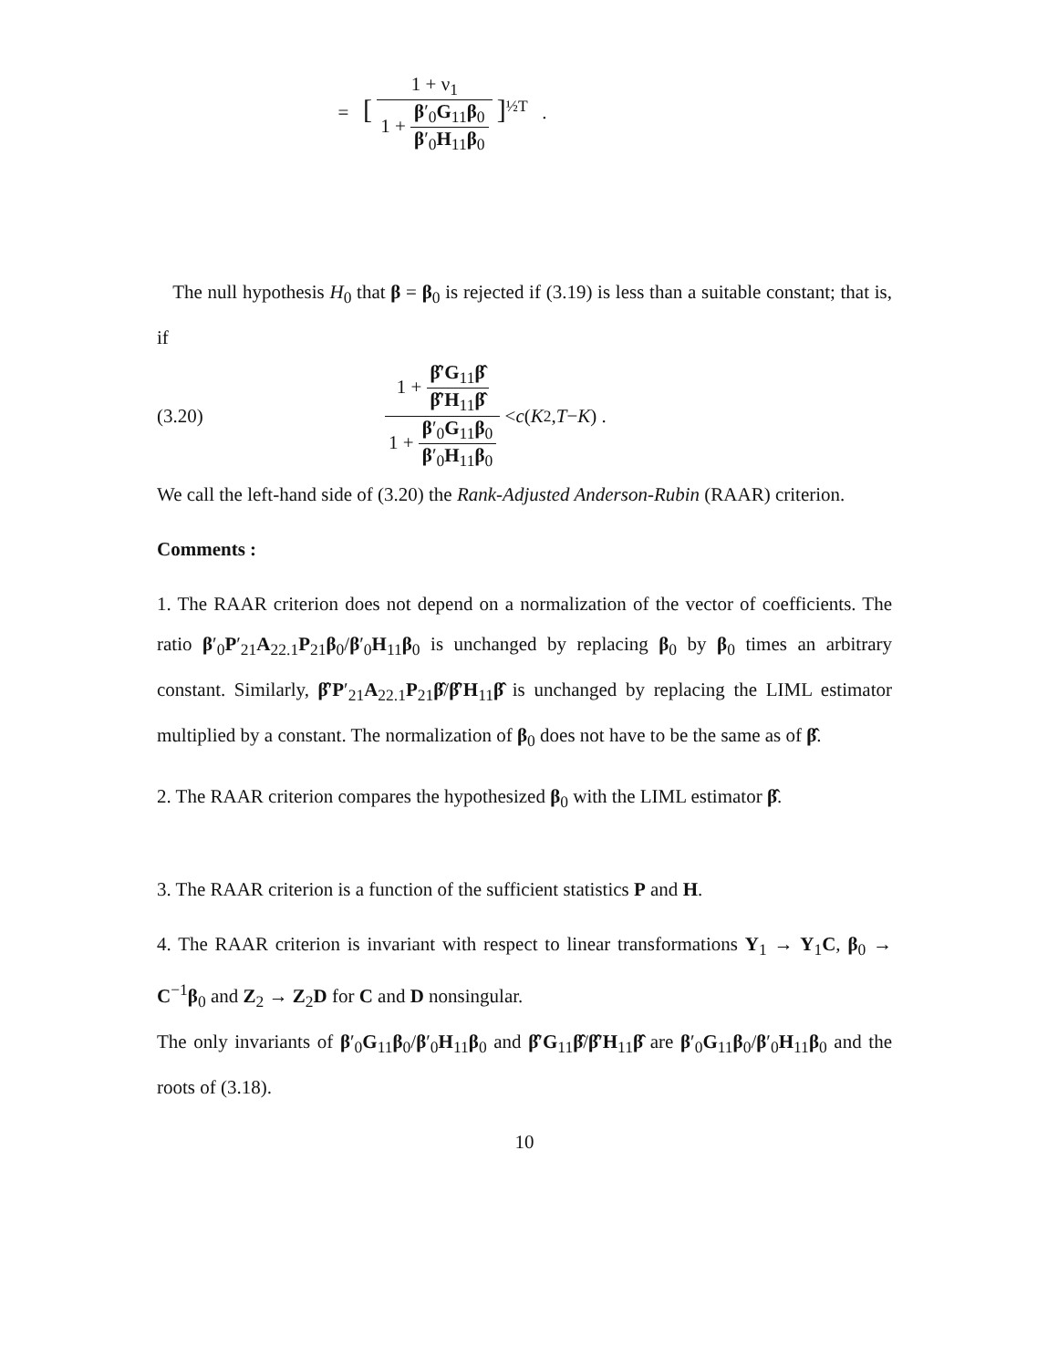= [ 1 + ν<sub>1</sub> 1 + β′<sub>0</sub>G<sub>11</sub>β<sub>0</sub> β′<sub>0</sub>H<sub>11</sub>β<sub>0</sub> ]<sup>½T</sup> .
The null hypothesis H<sub>0</sub> that β = β<sub>0</sub> is rejected if (3.19) is less than a suitable constant; that is, if
(3.20) 1 + β̂′G<sub>11</sub>β̂ β̂′H<sub>11</sub>β̂ 1 + β′<sub>0</sub>G<sub>11</sub>β<sub>0</sub> β′<sub>0</sub>H<sub>11</sub>β<sub>0</sub> < c (K<sub>2</sub>, T − K) .
We call the left-hand side of (3.20) the Rank-Adjusted Anderson-Rubin (RAAR) criterion.
Comments :
1. The RAAR criterion does not depend on a normalization of the vector of coefficients. The ratio β′<sub>0</sub>P′<sub>21</sub>A<sub>22.1</sub>P<sub>21</sub>β<sub>0</sub>/β′<sub>0</sub>H<sub>11</sub>β<sub>0</sub> is unchanged by replacing β<sub>0</sub> by β<sub>0</sub> times an arbitrary constant. Similarly, β̂′P′<sub>21</sub>A<sub>22.1</sub>P<sub>21</sub>β̂/β̂′H<sub>11</sub>β̂ is unchanged by replacing the LIML estimator multiplied by a constant. The normalization of β<sub>0</sub> does not have to be the same as of β̂.
2. The RAAR criterion compares the hypothesized β<sub>0</sub> with the LIML estimator β̂.
3. The RAAR criterion is a function of the sufficient statistics P and H.
4. The RAAR criterion is invariant with respect to linear transformations Y<sub>1</sub> → Y<sub>1</sub>C, β<sub>0</sub> → C<sup>−1</sup>β<sub>0</sub> and Z<sub>2</sub> → Z<sub>2</sub>D for C and D nonsingular.
The only invariants of β′<sub>0</sub>G<sub>11</sub>β<sub>0</sub>/β′<sub>0</sub>H<sub>11</sub>β<sub>0</sub> and β̂′G<sub>11</sub>β̂/β̂′H<sub>11</sub>β̂ are β′<sub>0</sub>G<sub>11</sub>β<sub>0</sub>/β′<sub>0</sub>H<sub>11</sub>β<sub>0</sub> and the roots of (3.18).
10